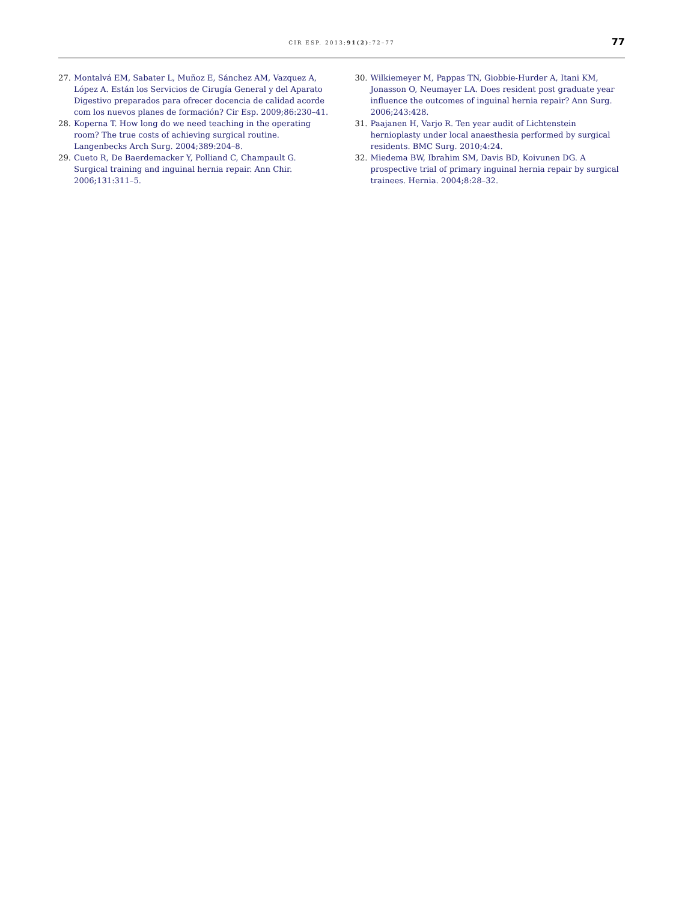CIR ESP. 2013;91(2):72–77 77
27. Montalvá EM, Sabater L, Muñoz E, Sánchez AM, Vazquez A, López A. Están los Servicios de Cirugía General y del Aparato Digestivo preparados para ofrecer docencia de calidad acorde com los nuevos planes de formación? Cir Esp. 2009;86:230–41.
28. Koperna T. How long do we need teaching in the operating room? The true costs of achieving surgical routine. Langenbecks Arch Surg. 2004;389:204–8.
29. Cueto R, De Baerdemacker Y, Polliand C, Champault G. Surgical training and inguinal hernia repair. Ann Chir. 2006;131:311–5.
30. Wilkiemeyer M, Pappas TN, Giobbie-Hurder A, Itani KM, Jonasson O, Neumayer LA. Does resident post graduate year influence the outcomes of inguinal hernia repair? Ann Surg. 2006;243:428.
31. Paajanen H, Varjo R. Ten year audit of Lichtenstein hernioplasty under local anaesthesia performed by surgical residents. BMC Surg. 2010;4:24.
32. Miedema BW, Ibrahim SM, Davis BD, Koivunen DG. A prospective trial of primary inguinal hernia repair by surgical trainees. Hernia. 2004;8:28–32.